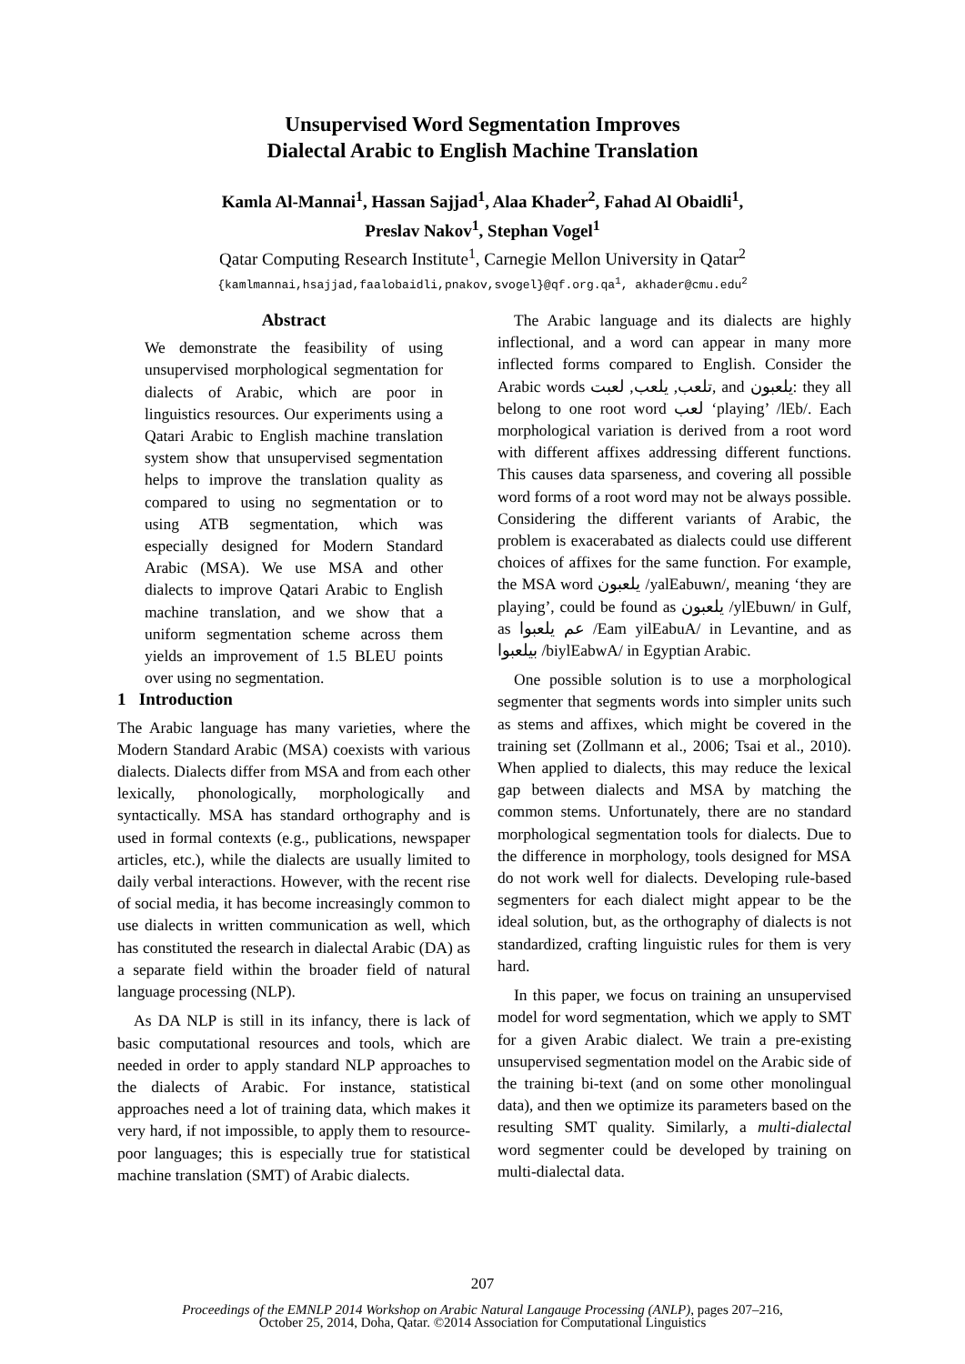Unsupervised Word Segmentation Improves
Dialectal Arabic to English Machine Translation
Kamla Al-Mannai<sup>1</sup>, Hassan Sajjad<sup>1</sup>, Alaa Khader<sup>2</sup>, Fahad Al Obaidli<sup>1</sup>,
Preslav Nakov<sup>1</sup>, Stephan Vogel<sup>1</sup>
Qatar Computing Research Institute<sup>1</sup>, Carnegie Mellon University in Qatar<sup>2</sup>
{kamlmannai,hsajjad,faalobaidli,pnakov,svogel}@qf.org.qa<sup>1</sup>, akhader@cmu.edu<sup>2</sup>
Abstract
We demonstrate the feasibility of using unsupervised morphological segmentation for dialects of Arabic, which are poor in linguistics resources. Our experiments using a Qatari Arabic to English machine translation system show that unsupervised segmentation helps to improve the translation quality as compared to using no segmentation or to using ATB segmentation, which was especially designed for Modern Standard Arabic (MSA). We use MSA and other dialects to improve Qatari Arabic to English machine translation, and we show that a uniform segmentation scheme across them yields an improvement of 1.5 BLEU points over using no segmentation.
1 Introduction
The Arabic language has many varieties, where the Modern Standard Arabic (MSA) coexists with various dialects. Dialects differ from MSA and from each other lexically, phonologically, morphologically and syntactically. MSA has standard orthography and is used in formal contexts (e.g., publications, newspaper articles, etc.), while the dialects are usually limited to daily verbal interactions. However, with the recent rise of social media, it has become increasingly common to use dialects in written communication as well, which has constituted the research in dialectal Arabic (DA) as a separate field within the broader field of natural language processing (NLP).
As DA NLP is still in its infancy, there is lack of basic computational resources and tools, which are needed in order to apply standard NLP approaches to the dialects of Arabic. For instance, statistical approaches need a lot of training data, which makes it very hard, if not impossible, to apply them to resource-poor languages; this is especially true for statistical machine translation (SMT) of Arabic dialects.
The Arabic language and its dialects are highly inflectional, and a word can appear in many more inflected forms compared to English. Consider the Arabic words تلعب, يلعب, لعبت, and يلعبون: they all belong to one root word لعب ‘playing’ /lEb/. Each morphological variation is derived from a root word with different affixes addressing different functions. This causes data sparseness, and covering all possible word forms of a root word may not be always possible. Considering the different variants of Arabic, the problem is exacerabated as dialects could use different choices of affixes for the same function. For example, the MSA word يلعبون /yalEabuwn/, meaning ‘they are playing’, could be found as يلعبون /ylEbuwn/ in Gulf, as عم يلعبوا /Eam yilEabuA/ in Levantine, and as بيلعبوا /biylEabwA/ in Egyptian Arabic.
One possible solution is to use a morphological segmenter that segments words into simpler units such as stems and affixes, which might be covered in the training set (Zollmann et al., 2006; Tsai et al., 2010). When applied to dialects, this may reduce the lexical gap between dialects and MSA by matching the common stems. Unfortunately, there are no standard morphological segmentation tools for dialects. Due to the difference in morphology, tools designed for MSA do not work well for dialects. Developing rule-based segmenters for each dialect might appear to be the ideal solution, but, as the orthography of dialects is not standardized, crafting linguistic rules for them is very hard.
In this paper, we focus on training an unsupervised model for word segmentation, which we apply to SMT for a given Arabic dialect. We train a pre-existing unsupervised segmentation model on the Arabic side of the training bi-text (and on some other monolingual data), and then we optimize its parameters based on the resulting SMT quality. Similarly, a multi-dialectal word segmenter could be developed by training on multi-dialectal data.
207
Proceedings of the EMNLP 2014 Workshop on Arabic Natural Langauge Processing (ANLP), pages 207–216,
October 25, 2014, Doha, Qatar. ©2014 Association for Computational Linguistics